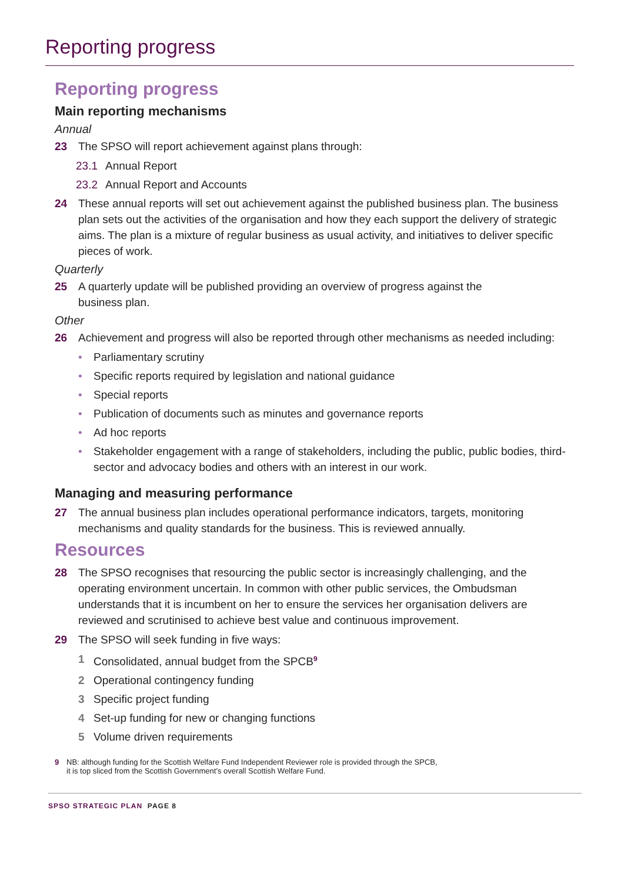Reporting progress
Reporting progress
Main reporting mechanisms
Annual
23 The SPSO will report achievement against plans through:
23.1 Annual Report
23.2 Annual Report and Accounts
24 These annual reports will set out achievement against the published business plan. The business plan sets out the activities of the organisation and how they each support the delivery of strategic aims. The plan is a mixture of regular business as usual activity, and initiatives to deliver specific pieces of work.
Quarterly
25 A quarterly update will be published providing an overview of progress against the
business plan.
Other
26 Achievement and progress will also be reported through other mechanisms as needed including:
• Parliamentary scrutiny
• Specific reports required by legislation and national guidance
• Special reports
• Publication of documents such as minutes and governance reports
• Ad hoc reports
• Stakeholder engagement with a range of stakeholders, including the public, public bodies, third-sector and advocacy bodies and others with an interest in our work.
Managing and measuring performance
27 The annual business plan includes operational performance indicators, targets, monitoring mechanisms and quality standards for the business. This is reviewed annually.
Resources
28 The SPSO recognises that resourcing the public sector is increasingly challenging, and the operating environment uncertain. In common with other public services, the Ombudsman understands that it is incumbent on her to ensure the services her organisation delivers are reviewed and scrutinised to achieve best value and continuous improvement.
29 The SPSO will seek funding in five ways:
1 Consolidated, annual budget from the SPCB<sup>9</sup>
2 Operational contingency funding
3 Specific project funding
4 Set-up funding for new or changing functions
5 Volume driven requirements
9 NB: although funding for the Scottish Welfare Fund Independent Reviewer role is provided through the SPCB,
it is top sliced from the Scottish Government’s overall Scottish Welfare Fund.
SPSO STRATEGIC PLAN PAGE 8